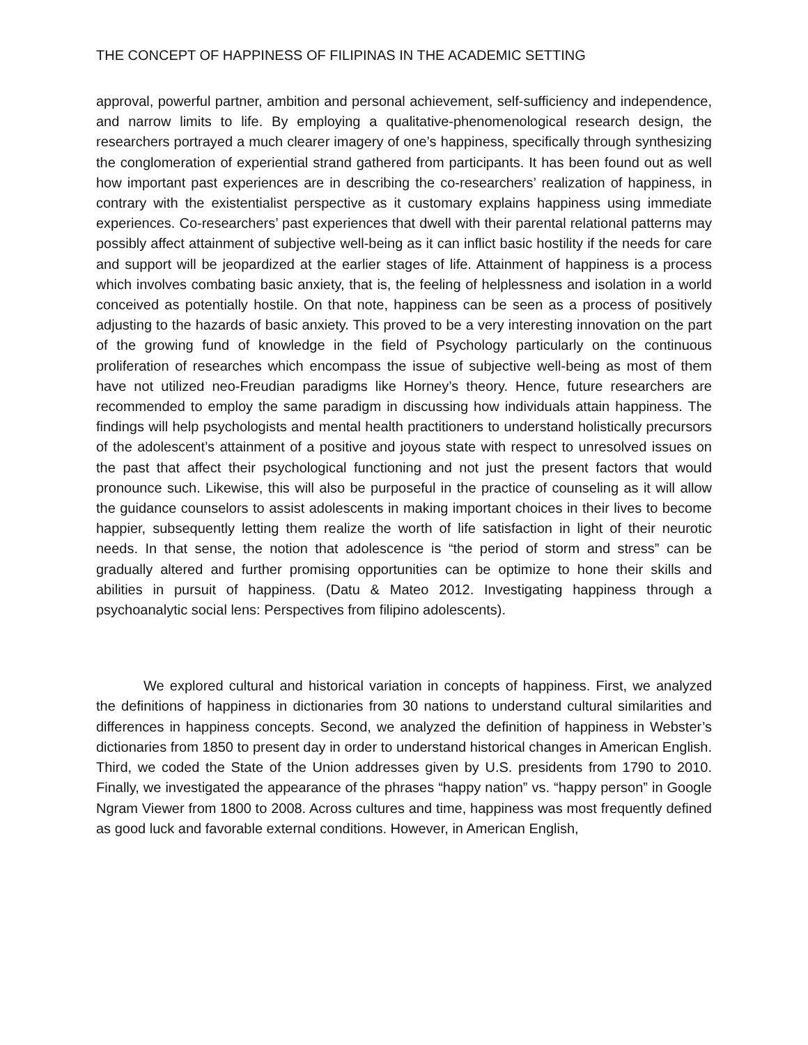THE CONCEPT OF HAPPINESS OF FILIPINAS IN THE ACADEMIC SETTING
approval, powerful partner, ambition and personal achievement, self-sufficiency and independence, and narrow limits to life. By employing a qualitative-phenomenological research design, the researchers portrayed a much clearer imagery of one’s happiness, specifically through synthesizing the conglomeration of experiential strand gathered from participants. It has been found out as well how important past experiences are in describing the co-researchers’ realization of happiness, in contrary with the existentialist perspective as it customary explains happiness using immediate experiences. Co-researchers’ past experiences that dwell with their parental relational patterns may possibly affect attainment of subjective well-being as it can inflict basic hostility if the needs for care and support will be jeopardized at the earlier stages of life. Attainment of happiness is a process which involves combating basic anxiety, that is, the feeling of helplessness and isolation in a world conceived as potentially hostile. On that note, happiness can be seen as a process of positively adjusting to the hazards of basic anxiety. This proved to be a very interesting innovation on the part of the growing fund of knowledge in the field of Psychology particularly on the continuous proliferation of researches which encompass the issue of subjective well-being as most of them have not utilized neo-Freudian paradigms like Horney’s theory. Hence, future researchers are recommended to employ the same paradigm in discussing how individuals attain happiness. The findings will help psychologists and mental health practitioners to understand holistically precursors of the adolescent’s attainment of a positive and joyous state with respect to unresolved issues on the past that affect their psychological functioning and not just the present factors that would pronounce such. Likewise, this will also be purposeful in the practice of counseling as it will allow the guidance counselors to assist adolescents in making important choices in their lives to become happier, subsequently letting them realize the worth of life satisfaction in light of their neurotic needs. In that sense, the notion that adolescence is “the period of storm and stress” can be gradually altered and further promising opportunities can be optimize to hone their skills and abilities in pursuit of happiness. (Datu & Mateo 2012. Investigating happiness through a psychoanalytic social lens: Perspectives from filipino adolescents).
We explored cultural and historical variation in concepts of happiness. First, we analyzed the definitions of happiness in dictionaries from 30 nations to understand cultural similarities and differences in happiness concepts. Second, we analyzed the definition of happiness in Webster’s dictionaries from 1850 to present day in order to understand historical changes in American English. Third, we coded the State of the Union addresses given by U.S. presidents from 1790 to 2010. Finally, we investigated the appearance of the phrases “happy nation” vs. “happy person” in Google Ngram Viewer from 1800 to 2008. Across cultures and time, happiness was most frequently defined as good luck and favorable external conditions. However, in American English,